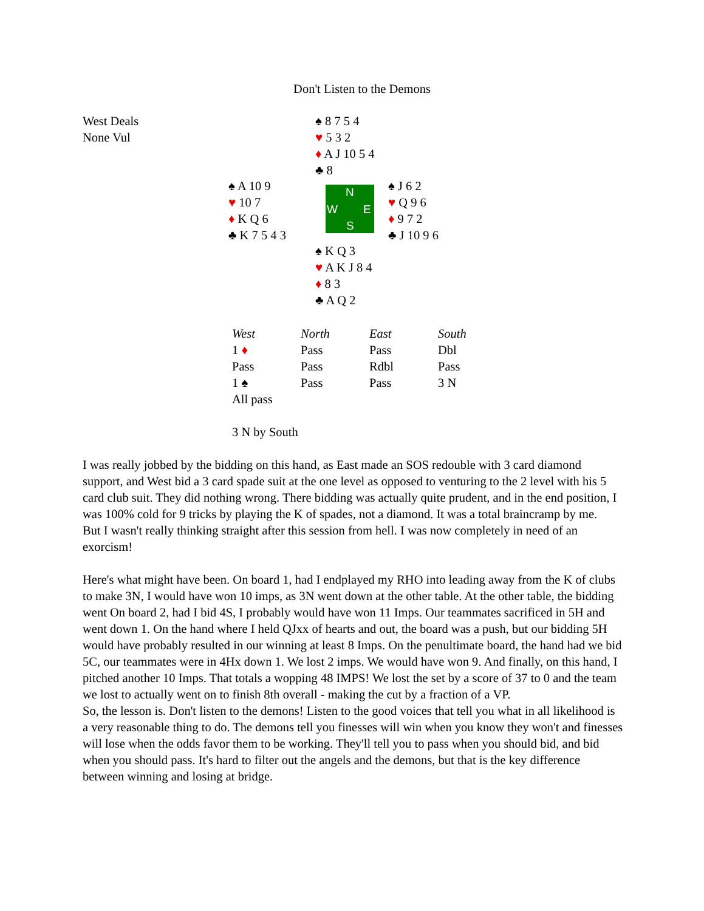Don't Listen to the Demons
West Deals
None Vul
♠ 8 7 5 4
♥ 5 3 2
♦ A J 10 5 4
♣ 8
♠ A 10 9
♥ 10 7
♦ K Q 6
♣ K 7 5 4 3
N
W E
S
♠ J 6 2
♥ Q 9 6
♦ 9 7 2
♣ J 10 9 6
♠ K Q 3
♥ A K J 8 4
♦ 8 3
♣ A Q 2
| West | North | East | South |
| --- | --- | --- | --- |
| 1 ♦ | Pass | Pass | Dbl |
| Pass | Pass | Rdbl | Pass |
| 1 ♠ | Pass | Pass | 3 N |
| All pass | | | |
3 N by South
I was really jobbed by the bidding on this hand, as East made an SOS redouble with 3 card diamond support, and West bid a 3 card spade suit at the one level as opposed to venturing to the 2 level with his 5 card club suit. They did nothing wrong. There bidding was actually quite prudent, and in the end position, I was 100% cold for 9 tricks by playing the K of spades, not a diamond. It was a total braincramp by me.
But I wasn't really thinking straight after this session from hell. I was now completely in need of an exorcism!
Here's what might have been. On board 1, had I endplayed my RHO into leading away from the K of clubs to make 3N, I would have won 10 imps, as 3N went down at the other table. At the other table, the bidding went On board 2, had I bid 4S, I probably would have won 11 Imps. Our teammates sacrificed in 5H and went down 1. On the hand where I held QJxx of hearts and out, the board was a push, but our bidding 5H would have probably resulted in our winning at least 8 Imps. On the penultimate board, the hand had we bid 5C, our teammates were in 4Hx down 1. We lost 2 imps. We would have won 9. And finally, on this hand, I pitched another 10 Imps. That totals a wopping 48 IMPS! We lost the set by a score of 37 to 0 and the team we lost to actually went on to finish 8th overall - making the cut by a fraction of a VP.
So, the lesson is. Don't listen to the demons! Listen to the good voices that tell you what in all likelihood is a very reasonable thing to do. The demons tell you finesses will win when you know they won't and finesses will lose when the odds favor them to be working. They'll tell you to pass when you should bid, and bid when you should pass. It's hard to filter out the angels and the demons, but that is the key difference between winning and losing at bridge.